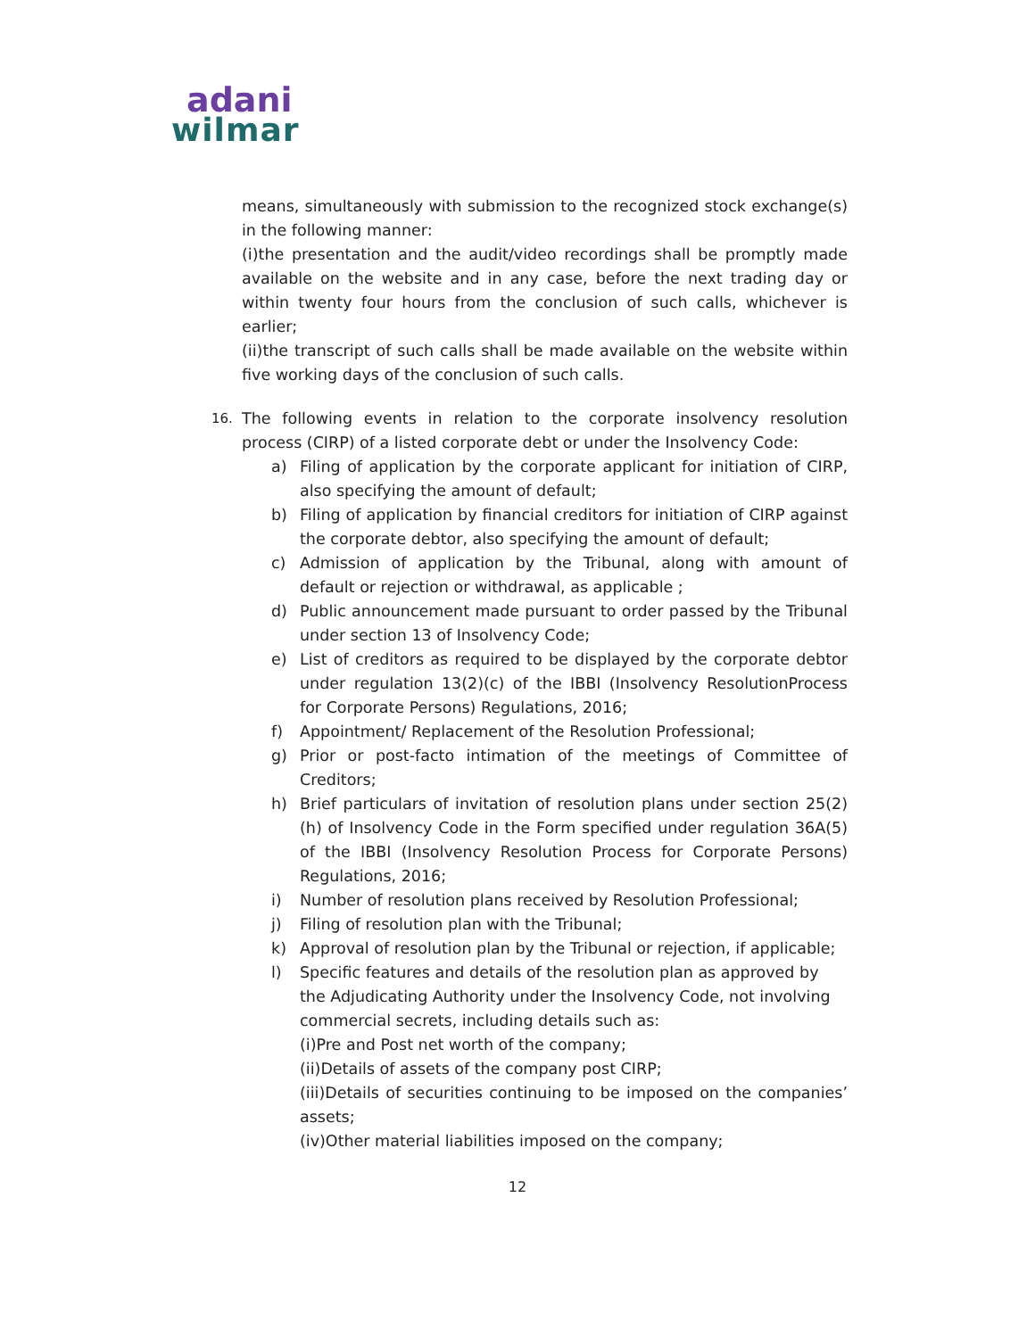adani
wilmar
means, simultaneously with submission to the recognized stock exchange(s) in the following manner:
(i)the presentation and the audit/video recordings shall be promptly made available on the website and in any case, before the next trading day or within twenty four hours from the conclusion of such calls, whichever is earlier;
(ii)the transcript of such calls shall be made available on the website within five working days of the conclusion of such calls.
16.
The following events in relation to the corporate insolvency resolution process (CIRP) of a listed corporate debt or under the Insolvency Code:
a) Filing of application by the corporate applicant for initiation of CIRP, also specifying the amount of default;
b) Filing of application by financial creditors for initiation of CIRP against the corporate debtor, also specifying the amount of default;
c) Admission of application by the Tribunal, along with amount of default or rejection or withdrawal, as applicable ;
d) Public announcement made pursuant to order passed by the Tribunal under section 13 of Insolvency Code;
e) List of creditors as required to be displayed by the corporate debtor under regulation 13(2)(c) of the IBBI (Insolvency ResolutionProcess for Corporate Persons) Regulations, 2016;
f) Appointment/ Replacement of the Resolution Professional;
g) Prior or post-facto intimation of the meetings of Committee of Creditors;
h) Brief particulars of invitation of resolution plans under section 25(2)(h) of Insolvency Code in the Form specified under regulation 36A(5) of the IBBI (Insolvency Resolution Process for Corporate Persons) Regulations, 2016;
i) Number of resolution plans received by Resolution Professional;
j) Filing of resolution plan with the Tribunal;
k) Approval of resolution plan by the Tribunal or rejection, if applicable;
l) Specific features and details of the resolution plan as approved by the Adjudicating Authority under the Insolvency Code, not involving commercial secrets, including details such as:
(i)Pre and Post net worth of the company;
(ii)Details of assets of the company post CIRP;
(iii)Details of securities continuing to be imposed on the companies’ assets;
(iv)Other material liabilities imposed on the company;
12